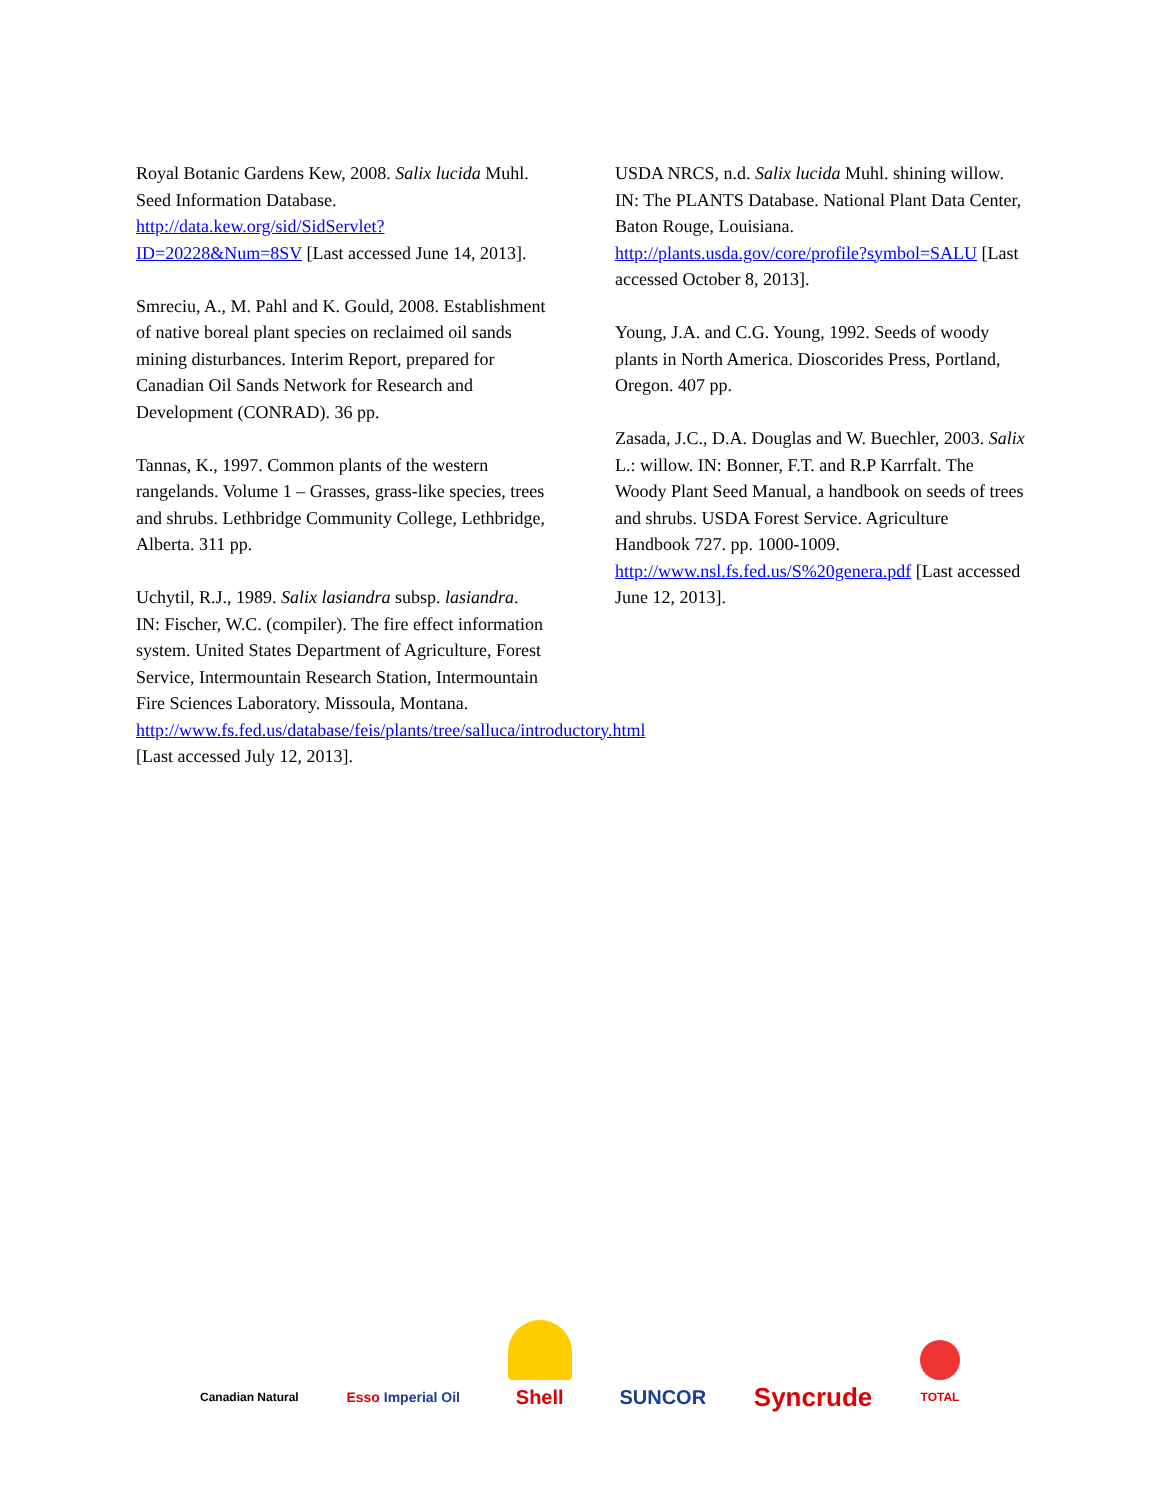Royal Botanic Gardens Kew, 2008. Salix lucida Muhl. Seed Information Database. http://data.kew.org/sid/SidServlet?ID=20228&Num=8SV [Last accessed June 14, 2013].
Smreciu, A., M. Pahl and K. Gould, 2008. Establishment of native boreal plant species on reclaimed oil sands mining disturbances. Interim Report, prepared for Canadian Oil Sands Network for Research and Development (CONRAD). 36 pp.
Tannas, K., 1997. Common plants of the western rangelands. Volume 1 – Grasses, grass-like species, trees and shrubs. Lethbridge Community College, Lethbridge, Alberta. 311 pp.
Uchytil, R.J., 1989. Salix lasiandra subsp. lasiandra. IN: Fischer, W.C. (compiler). The fire effect information system. United States Department of Agriculture, Forest Service, Intermountain Research Station, Intermountain Fire Sciences Laboratory. Missoula, Montana. http://www.fs.fed.us/database/feis/plants/tree/salluca/introductory.html [Last accessed July 12, 2013].
USDA NRCS, n.d. Salix lucida Muhl. shining willow. IN: The PLANTS Database. National Plant Data Center, Baton Rouge, Louisiana. http://plants.usda.gov/core/profile?symbol=SALU [Last accessed October 8, 2013].
Young, J.A. and C.G. Young, 1992. Seeds of woody plants in North America. Dioscorides Press, Portland, Oregon. 407 pp.
Zasada, J.C., D.A. Douglas and W. Buechler, 2003. Salix L.: willow. IN: Bonner, F.T. and R.P Karrfalt. The Woody Plant Seed Manual, a handbook on seeds of trees and shrubs. USDA Forest Service. Agriculture Handbook 727. pp. 1000-1009. http://www.nsl.fs.fed.us/S%20genera.pdf [Last accessed June 12, 2013].
Canadian Natural
Esso Imperial Oil
Shell
SUNCOR
Syncrude
TOTAL